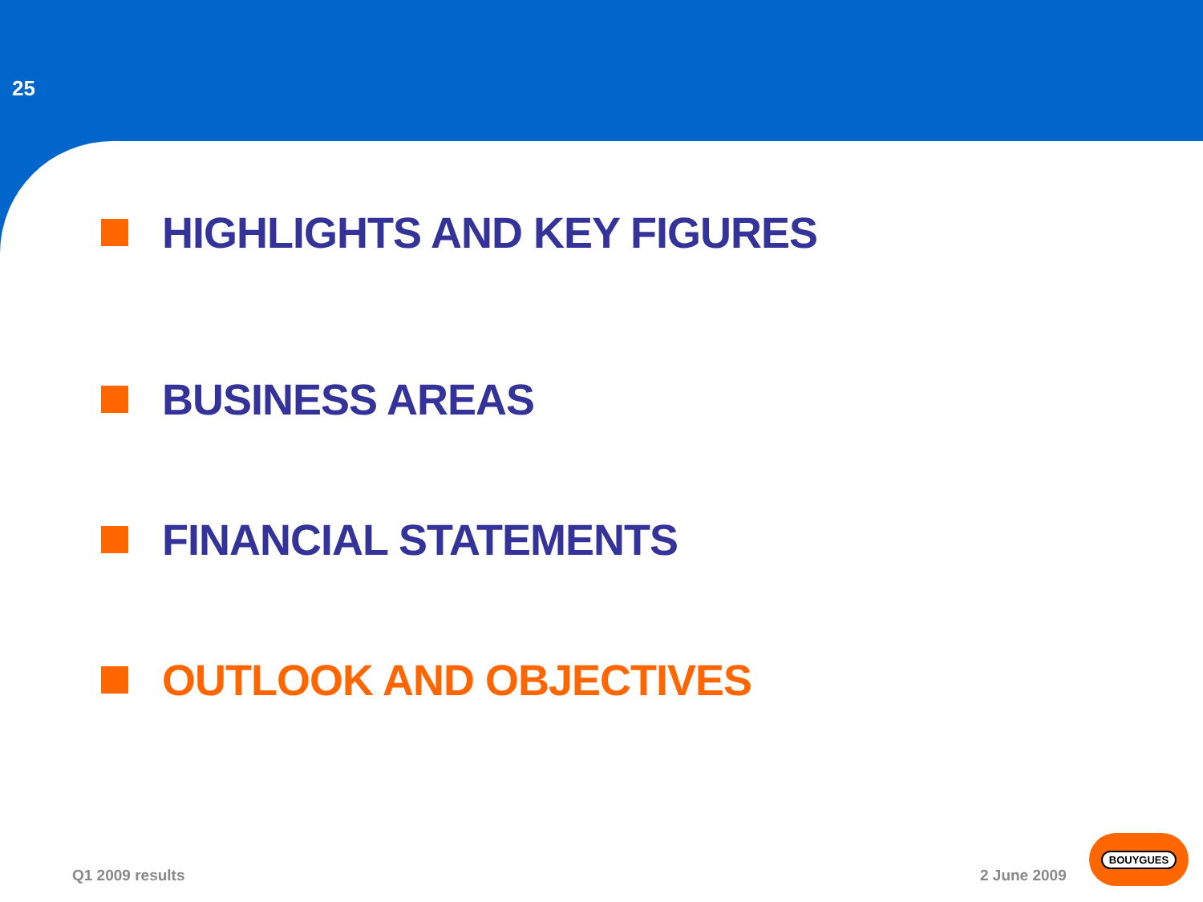25
HIGHLIGHTS AND KEY FIGURES
BUSINESS AREAS
FINANCIAL STATEMENTS
OUTLOOK AND OBJECTIVES
Q1 2009 results 2 June 2009 BOUYGUES